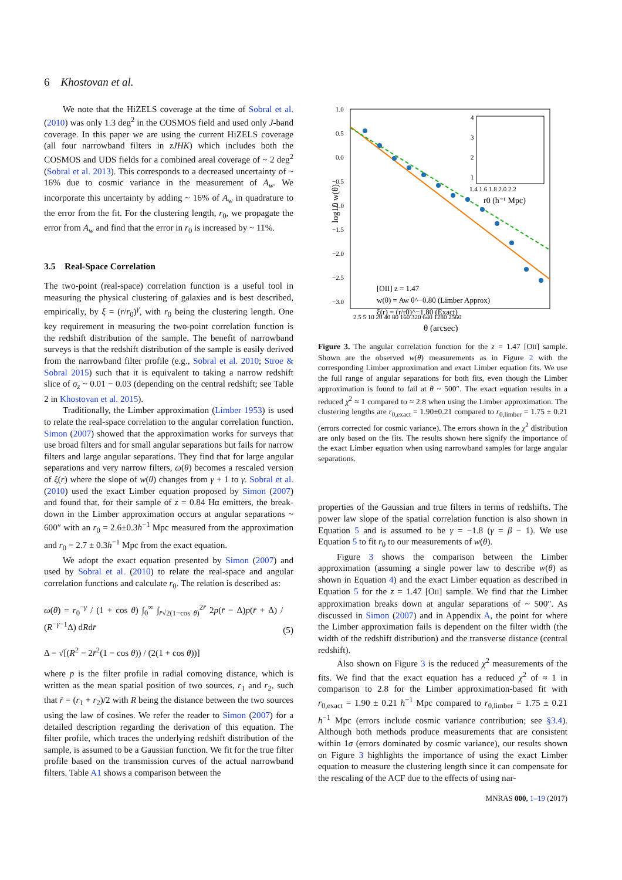6 Khostovan et al.
We note that the HiZELS coverage at the time of Sobral et al. (2010) was only 1.3 deg<sup>2</sup> in the COSMOS field and used only J-band coverage. In this paper we are using the current HiZELS coverage (all four narrowband filters in zJHK) which includes both the COSMOS and UDS fields for a combined areal coverage of ~ 2 deg<sup>2</sup> (Sobral et al. 2013). This corresponds to a decreased uncertainty of ~ 16% due to cosmic variance in the measurement of A<sub>w</sub>. We incorporate this uncertainty by adding ~ 16% of A<sub>w</sub> in quadrature to the error from the fit. For the clustering length, r<sub>0</sub>, we propagate the error from A<sub>w</sub> and find that the error in r<sub>0</sub> is increased by ~ 11%.
3.5 Real-Space Correlation
The two-point (real-space) correlation function is a useful tool in measuring the physical clustering of galaxies and is best described, empirically, by ξ = (r/r<sub>0</sub>)<sup>γ</sup>, with r<sub>0</sub> being the clustering length. One key requirement in measuring the two-point correlation function is the redshift distribution of the sample. The benefit of narrowband surveys is that the redshift distribution of the sample is easily derived from the narrowband filter profile (e.g., Sobral et al. 2010; Stroe & Sobral 2015) such that it is equivalent to taking a narrow redshift slice of σ<sub>z</sub> ~ 0.01 − 0.03 (depending on the central redshift; see Table 2 in Khostovan et al. 2015).
Traditionally, the Limber approximation (Limber 1953) is used to relate the real-space correlation to the angular correlation function. Simon (2007) showed that the approximation works for surveys that use broad filters and for small angular separations but fails for narrow filters and large angular separations. They find that for large angular separations and very narrow filters, ω(θ) becomes a rescaled version of ξ(r) where the slope of w(θ) changes from γ + 1 to γ. Sobral et al. (2010) used the exact Limber equation proposed by Simon (2007) and found that, for their sample of z = 0.84 Hα emitters, the break-down in the Limber approximation occurs at angular separations ~ 600″ with an r<sub>0</sub> = 2.6±0.3h<sup>−1</sup> Mpc measured from the approximation and r<sub>0</sub> = 2.7 ± 0.3h<sup>−1</sup> Mpc from the exact equation.
We adopt the exact equation presented by Simon (2007) and used by Sobral et al. (2010) to relate the real-space and angular correlation functions and calculate r<sub>0</sub>. The relation is described as:
ω(θ) = r<sub>0</sub><sup>−γ</sup> / (1 + cos θ) ∫<sub>0</sub><sup>∞</sup> ∫<sub>r̄√2(1−cos θ)</sub><sup>2r̄</sup> 2p(r̄ − Δ)p(r̄ + Δ) / (R<sup>−γ−1</sup>Δ) dRdr̄
Δ = √[(R<sup>2</sup> − 2r̄<sup>2</sup>(1 − cos θ)) / (2(1 + cos θ))]
(5)
where p is the filter profile in radial comoving distance, which is written as the mean spatial position of two sources, r<sub>1</sub> and r<sub>2</sub>, such that r̄ = (r<sub>1</sub> + r<sub>2</sub>)/2 with R being the distance between the two sources using the law of cosines. We refer the reader to Simon (2007) for a detailed description regarding the derivation of this equation. The filter profile, which traces the underlying redshift distribution of the sample, is assumed to be a Gaussian function. We fit for the true filter profile based on the transmission curves of the actual narrowband filters. Table A1 shows a comparison between the
1.0
0.5
0.0
−0.5
−1.0
−1.5
−2.0
−2.5
−3.0
log10 w(θ)
4
3
2
1
1.4 1.6 1.8 2.0 2.2
r0 (h⁻¹ Mpc)
[OII] z = 1.47
w(θ) = Aw θ^−0.80 (Limber Approx)
ξ(r) = (r/r0)^−1.80 (Exact)
2.5 5 10 20 40 80 160 320 640 1280 2560
θ (arcsec)
Figure 3. The angular correlation function for the z = 1.47 [OII] sample. Shown are the observed w(θ) measurements as in Figure 2 with the corresponding Limber approximation and exact Limber equation fits. We use the full range of angular separations for both fits, even though the Limber approximation is found to fail at θ ~ 500″. The exact equation results in a reduced χ<sup>2</sup> ≈ 1 compared to ≈ 2.8 when using the Limber approximation. The clustering lengths are r<sub>0,exact</sub> = 1.90±0.21 compared to r<sub>0,limber</sub> = 1.75 ± 0.21 (errors corrected for cosmic variance). The errors shown in the χ<sup>2</sup> distribution are only based on the fits. The results shown here signify the importance of the exact Limber equation when using narrowband samples for large angular separations.
properties of the Gaussian and true filters in terms of redshifts. The power law slope of the spatial correlation function is also shown in Equation 5 and is assumed to be γ = −1.8 (γ = β − 1). We use Equation 5 to fit r<sub>0</sub> to our measurements of w(θ).
Figure 3 shows the comparison between the Limber approximation (assuming a single power law to describe w(θ) as shown in Equation 4) and the exact Limber equation as described in Equation 5 for the z = 1.47 [OII] sample. We find that the Limber approximation breaks down at angular separations of ~ 500″. As discussed in Simon (2007) and in Appendix A, the point for where the Limber approximation fails is dependent on the filter width (the width of the redshift distribution) and the transverse distance (central redshift).
Also shown on Figure 3 is the reduced χ<sup>2</sup> measurements of the fits. We find that the exact equation has a reduced χ<sup>2</sup> of ≈ 1 in comparison to 2.8 for the Limber approximation-based fit with r<sub>0,exact</sub> = 1.90 ± 0.21 h<sup>−1</sup> Mpc compared to r<sub>0,limber</sub> = 1.75 ± 0.21 h<sup>−1</sup> Mpc (errors include cosmic variance contribution; see §3.4). Although both methods produce measurements that are consistent within 1σ (errors dominated by cosmic variance), our results shown on Figure 3 highlights the importance of using the exact Limber equation to measure the clustering length since it can compensate for the rescaling of the ACF due to the effects of using nar-
MNRAS 000, 1–19 (2017)